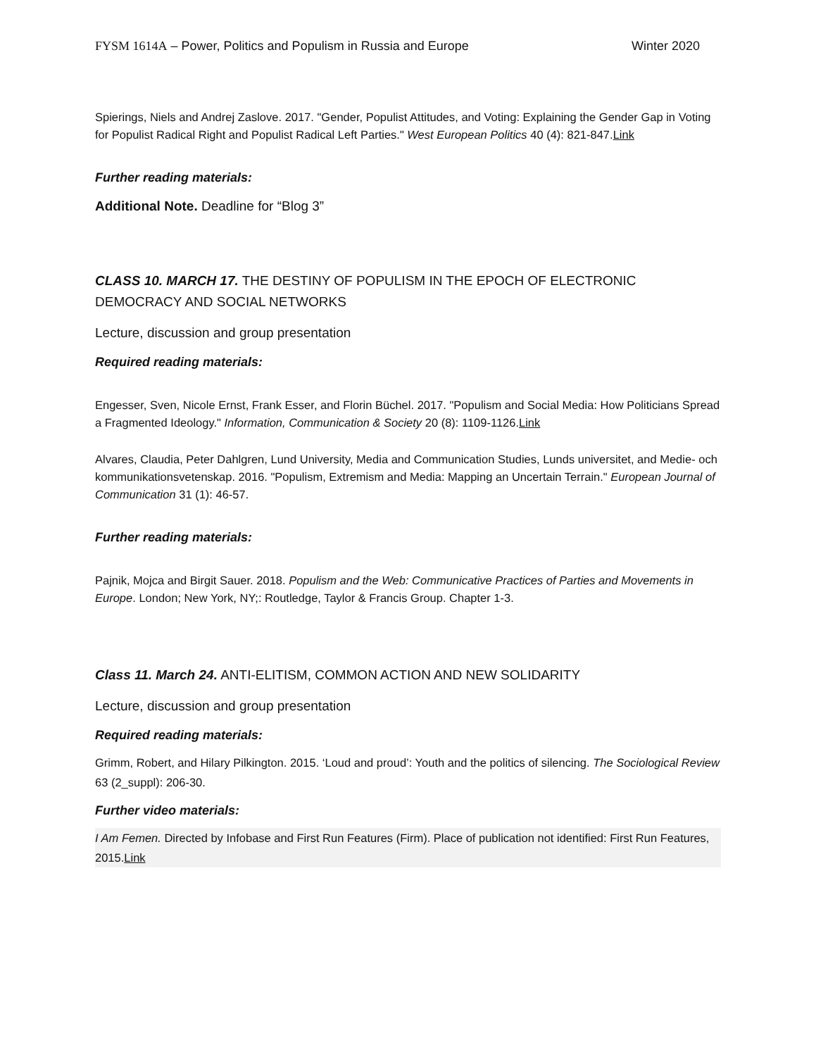FYSM 1614A – Power, Politics and Populism in Russia and Europe Winter 2020
Spierings, Niels and Andrej Zaslove. 2017. "Gender, Populist Attitudes, and Voting: Explaining the Gender Gap in Voting for Populist Radical Right and Populist Radical Left Parties." West European Politics 40 (4): 821-847.Link
Further reading materials:
Additional Note. Deadline for “Blog 3”
CLASS 10. MARCH 17. THE DESTINY OF POPULISM IN THE EPOCH OF ELECTRONIC DEMOCRACY AND SOCIAL NETWORKS
Lecture, discussion and group presentation
Required reading materials:
Engesser, Sven, Nicole Ernst, Frank Esser, and Florin Büchel. 2017. "Populism and Social Media: How Politicians Spread a Fragmented Ideology." Information, Communication & Society 20 (8): 1109-1126.Link
Alvares, Claudia, Peter Dahlgren, Lund University, Media and Communication Studies, Lunds universitet, and Medie- och kommunikationsvetenskap. 2016. "Populism, Extremism and Media: Mapping an Uncertain Terrain." European Journal of Communication 31 (1): 46-57.
Further reading materials:
Pajnik, Mojca and Birgit Sauer. 2018. Populism and the Web: Communicative Practices of Parties and Movements in Europe. London; New York, NY;: Routledge, Taylor & Francis Group. Chapter 1-3.
Class 11. March 24. ANTI-ELITISM, COMMON ACTION AND NEW SOLIDARITY
Lecture, discussion and group presentation
Required reading materials:
Grimm, Robert, and Hilary Pilkington. 2015. ‘Loud and proud’: Youth and the politics of silencing. The Sociological Review 63 (2_suppl): 206-30.
Further video materials:
I Am Femen. Directed by Infobase and First Run Features (Firm). Place of publication not identified: First Run Features, 2015.Link